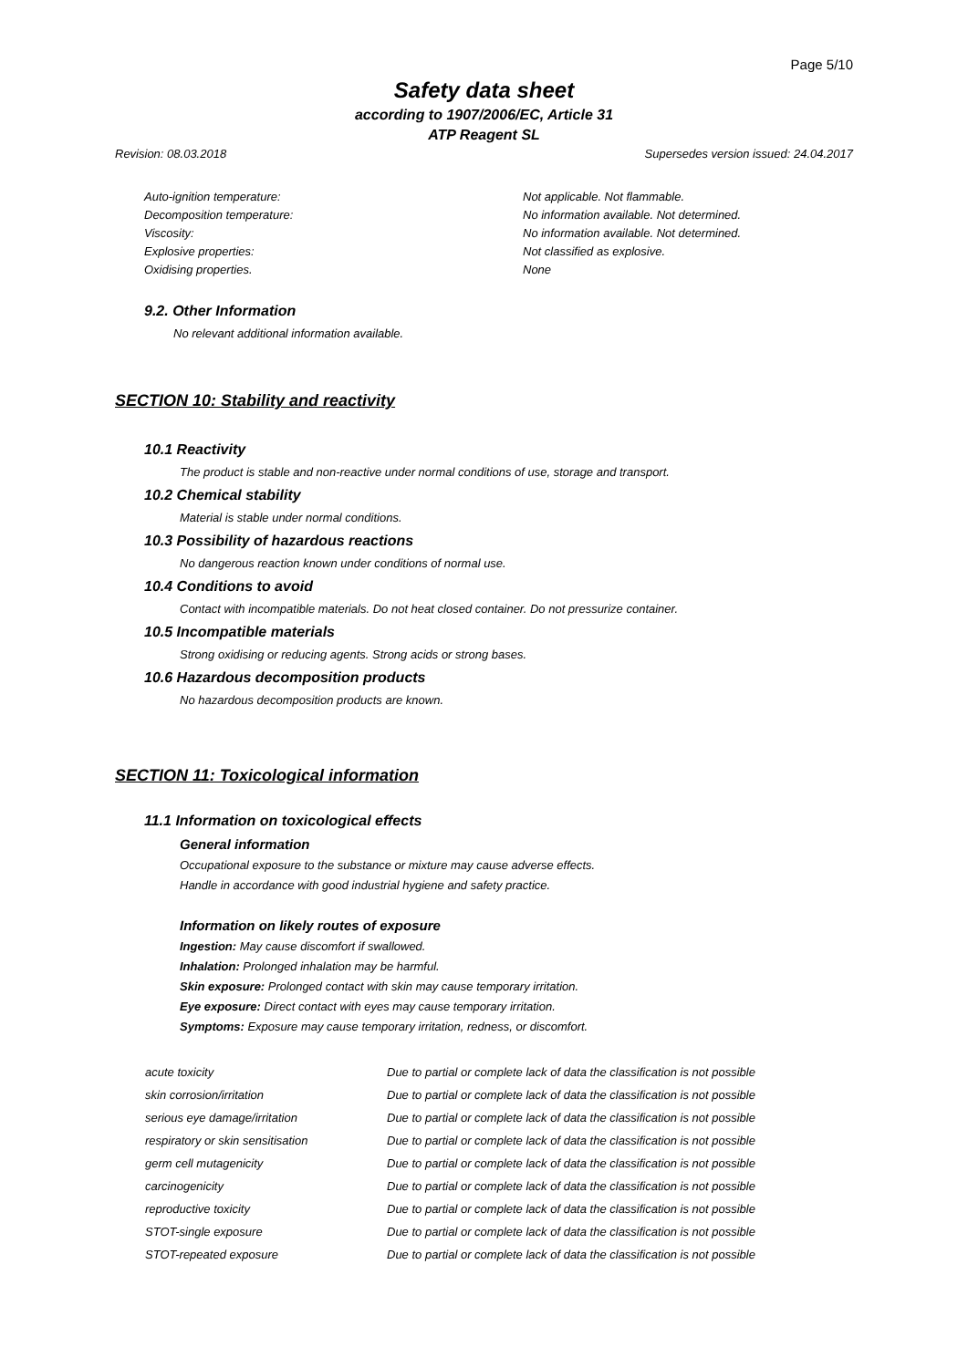Page 5/10
Safety data sheet
according to 1907/2006/EC, Article 31
ATP Reagent SL
Revision: 08.03.2018 Supersedes version issued: 24.04.2017
| Auto-ignition temperature: | Not applicable. Not flammable. |
| Decomposition temperature: | No information available. Not determined. |
| Viscosity: | No information available. Not determined. |
| Explosive properties: | Not classified as explosive. |
| Oxidising properties. | None |
9.2. Other Information
No relevant additional information available.
SECTION 10: Stability and reactivity
10.1 Reactivity
The product is stable and non-reactive under normal conditions of use, storage and transport.
10.2 Chemical stability
Material is stable under normal conditions.
10.3 Possibility of hazardous reactions
No dangerous reaction known under conditions of normal use.
10.4 Conditions to avoid
Contact with incompatible materials. Do not heat closed container. Do not pressurize container.
10.5 Incompatible materials
Strong oxidising or reducing agents. Strong acids or strong bases.
10.6 Hazardous decomposition products
No hazardous decomposition products are known.
SECTION 11: Toxicological information
11.1 Information on toxicological effects
General information
Occupational exposure to the substance or mixture may cause adverse effects.
Handle in accordance with good industrial hygiene and safety practice.
Information on likely routes of exposure
Ingestion: May cause discomfort if swallowed.
Inhalation: Prolonged inhalation may be harmful.
Skin exposure: Prolonged contact with skin may cause temporary irritation.
Eye exposure: Direct contact with eyes may cause temporary irritation.
Symptoms: Exposure may cause temporary irritation, redness, or discomfort.
| acute toxicity | Due to partial or complete lack of data the classification is not possible |
| skin corrosion/irritation | Due to partial or complete lack of data the classification is not possible |
| serious eye damage/irritation | Due to partial or complete lack of data the classification is not possible |
| respiratory or skin sensitisation | Due to partial or complete lack of data the classification is not possible |
| germ cell mutagenicity | Due to partial or complete lack of data the classification is not possible |
| carcinogenicity | Due to partial or complete lack of data the classification is not possible |
| reproductive toxicity | Due to partial or complete lack of data the classification is not possible |
| STOT-single exposure | Due to partial or complete lack of data the classification is not possible |
| STOT-repeated exposure | Due to partial or complete lack of data the classification is not possible |